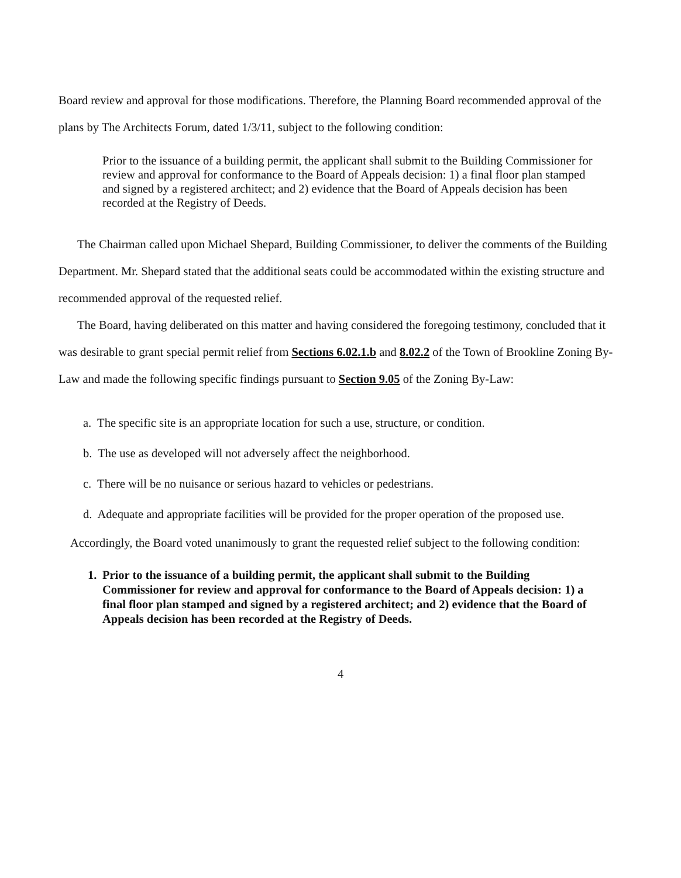Board review and approval for those modifications. Therefore, the Planning Board recommended approval of the plans by The Architects Forum, dated 1/3/11, subject to the following condition:
Prior to the issuance of a building permit, the applicant shall submit to the Building Commissioner for review and approval for conformance to the Board of Appeals decision: 1) a final floor plan stamped and signed by a registered architect; and 2) evidence that the Board of Appeals decision has been recorded at the Registry of Deeds.
The Chairman called upon Michael Shepard, Building Commissioner, to deliver the comments of the Building Department. Mr. Shepard stated that the additional seats could be accommodated within the existing structure and recommended approval of the requested relief.
The Board, having deliberated on this matter and having considered the foregoing testimony, concluded that it was desirable to grant special permit relief from Sections 6.02.1.b and 8.02.2 of the Town of Brookline Zoning By-Law and made the following specific findings pursuant to Section 9.05 of the Zoning By-Law:
a. The specific site is an appropriate location for such a use, structure, or condition.
b. The use as developed will not adversely affect the neighborhood.
c. There will be no nuisance or serious hazard to vehicles or pedestrians.
d. Adequate and appropriate facilities will be provided for the proper operation of the proposed use.
Accordingly, the Board voted unanimously to grant the requested relief subject to the following condition:
1. Prior to the issuance of a building permit, the applicant shall submit to the Building Commissioner for review and approval for conformance to the Board of Appeals decision: 1) a final floor plan stamped and signed by a registered architect; and 2) evidence that the Board of Appeals decision has been recorded at the Registry of Deeds.
4